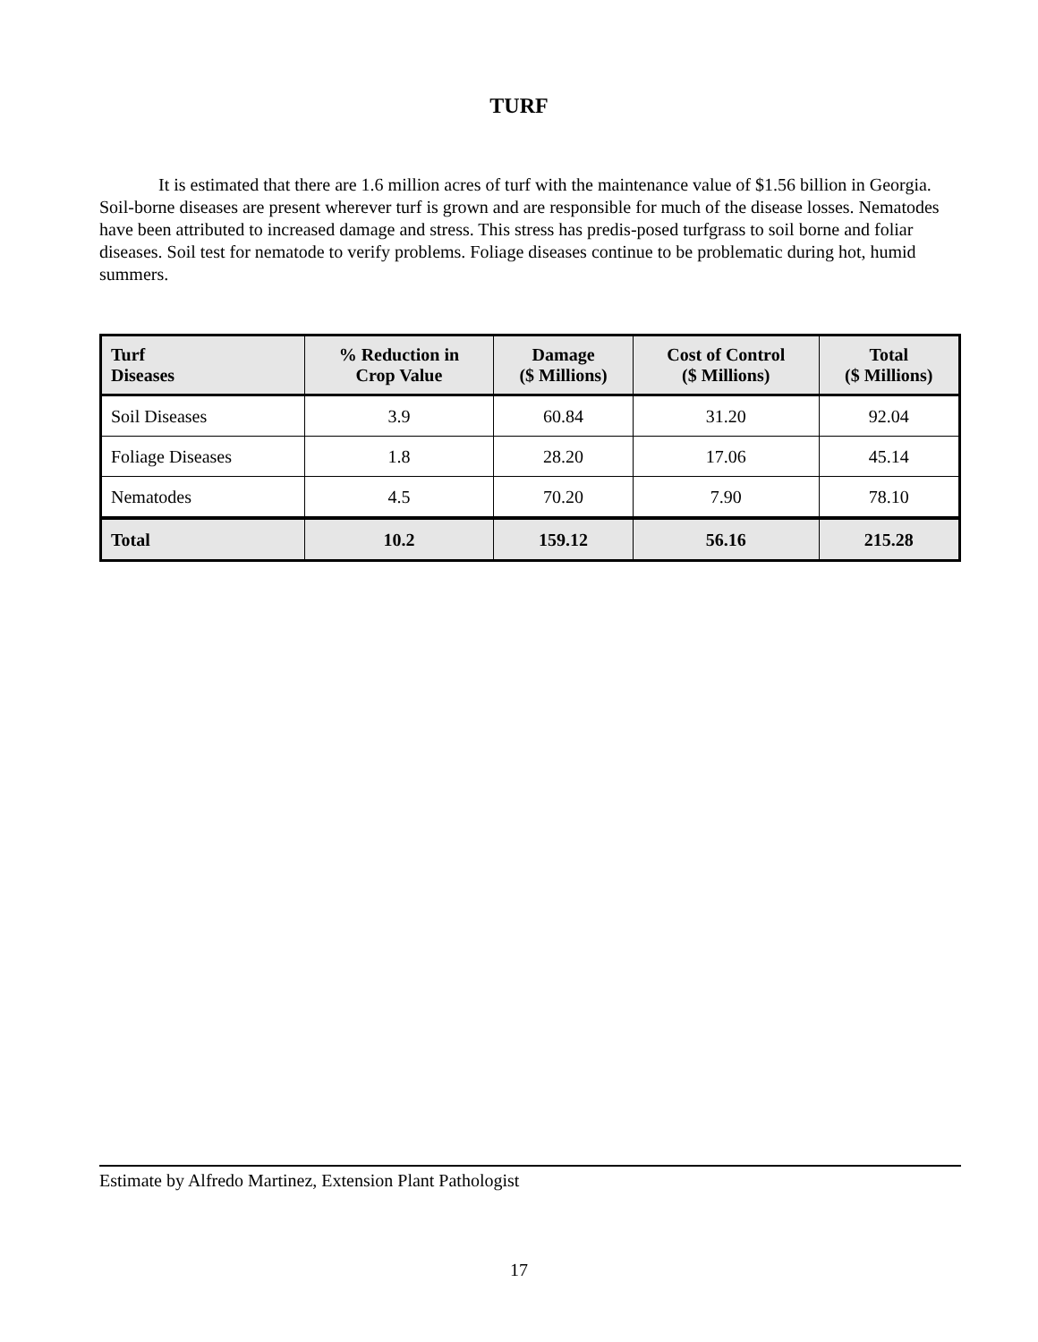TURF
It is estimated that there are 1.6 million acres of turf with the maintenance value of $1.56 billion in Georgia. Soil-borne diseases are present wherever turf is grown and are responsible for much of the disease losses. Nematodes have been attributed to increased damage and stress. This stress has predis-posed turfgrass to soil borne and foliar diseases. Soil test for nematode to verify problems. Foliage diseases continue to be problematic during hot, humid summers.
| Turf Diseases | % Reduction in Crop Value | Damage ($ Millions) | Cost of Control ($ Millions) | Total ($ Millions) |
| --- | --- | --- | --- | --- |
| Soil Diseases | 3.9 | 60.84 | 31.20 | 92.04 |
| Foliage Diseases | 1.8 | 28.20 | 17.06 | 45.14 |
| Nematodes | 4.5 | 70.20 | 7.90 | 78.10 |
| Total | 10.2 | 159.12 | 56.16 | 215.28 |
Estimate by Alfredo Martinez, Extension Plant Pathologist
17